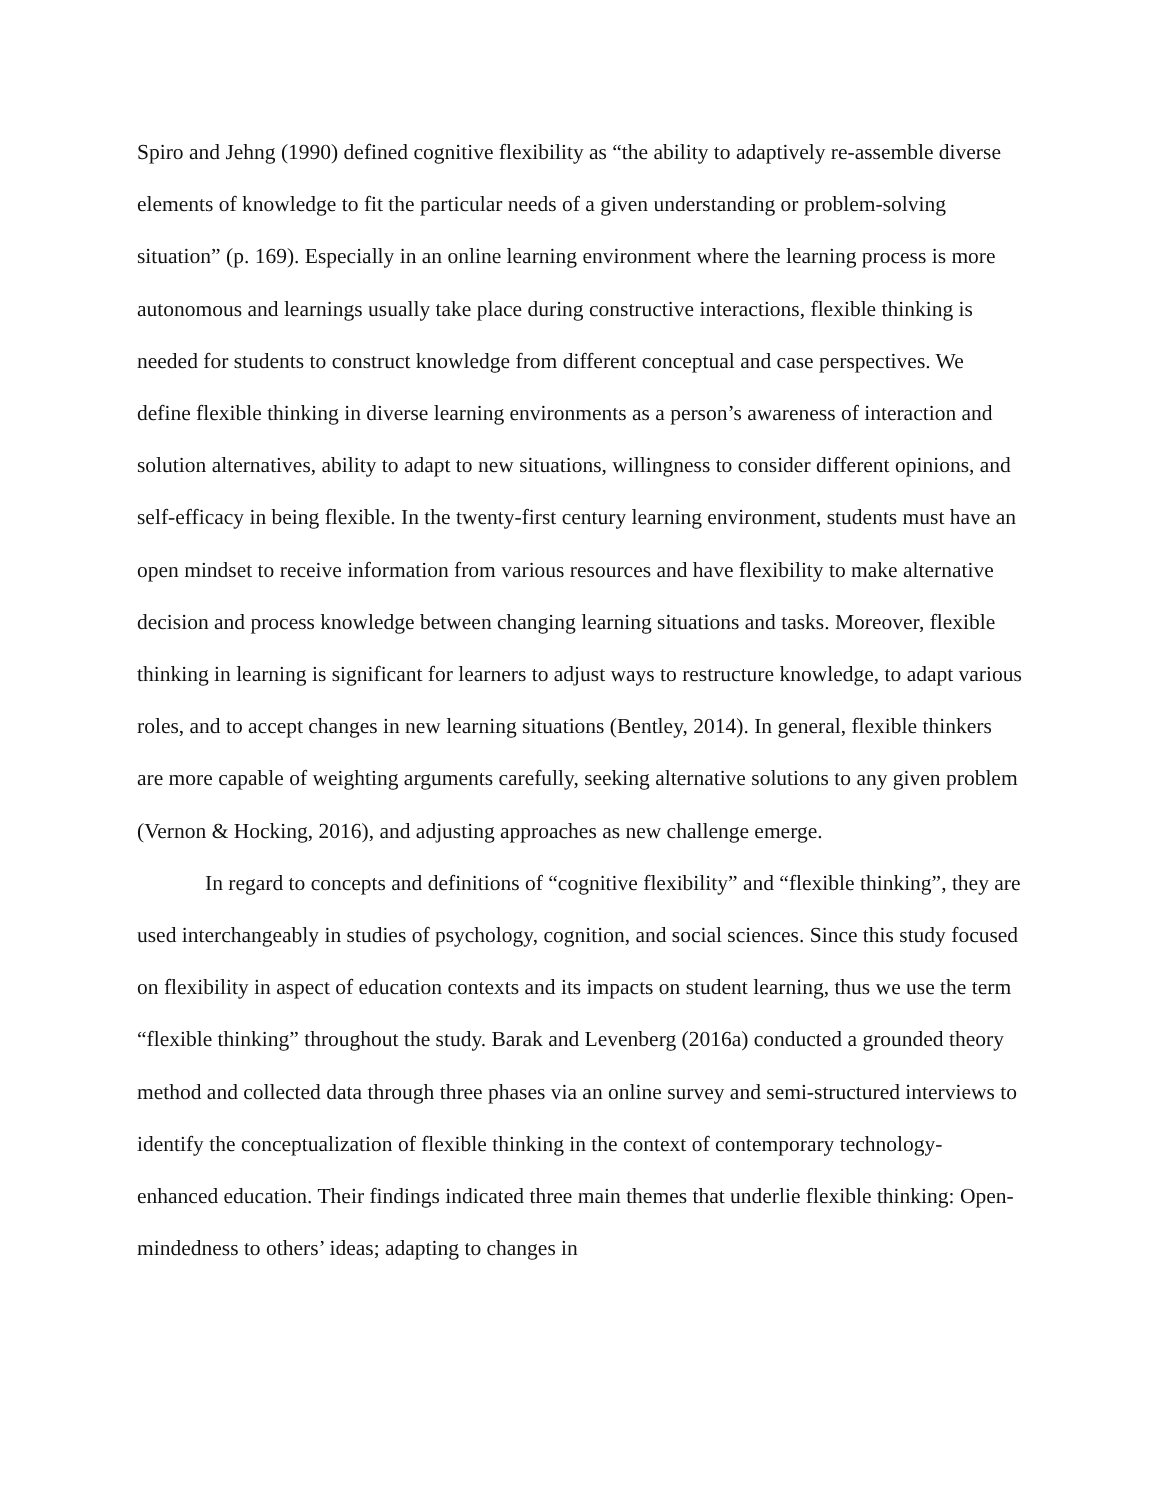Spiro and Jehng (1990) defined cognitive flexibility as “the ability to adaptively re-assemble diverse elements of knowledge to fit the particular needs of a given understanding or problem-solving situation” (p. 169). Especially in an online learning environment where the learning process is more autonomous and learnings usually take place during constructive interactions, flexible thinking is needed for students to construct knowledge from different conceptual and case perspectives. We define flexible thinking in diverse learning environments as a person’s awareness of interaction and solution alternatives, ability to adapt to new situations, willingness to consider different opinions, and self-efficacy in being flexible. In the twenty-first century learning environment, students must have an open mindset to receive information from various resources and have flexibility to make alternative decision and process knowledge between changing learning situations and tasks. Moreover, flexible thinking in learning is significant for learners to adjust ways to restructure knowledge, to adapt various roles, and to accept changes in new learning situations (Bentley, 2014). In general, flexible thinkers are more capable of weighting arguments carefully, seeking alternative solutions to any given problem (Vernon & Hocking, 2016), and adjusting approaches as new challenge emerge.
In regard to concepts and definitions of “cognitive flexibility” and “flexible thinking”, they are used interchangeably in studies of psychology, cognition, and social sciences. Since this study focused on flexibility in aspect of education contexts and its impacts on student learning, thus we use the term “flexible thinking” throughout the study. Barak and Levenberg (2016a) conducted a grounded theory method and collected data through three phases via an online survey and semi-structured interviews to identify the conceptualization of flexible thinking in the context of contemporary technology-enhanced education. Their findings indicated three main themes that underlie flexible thinking: Open-mindedness to others’ ideas; adapting to changes in